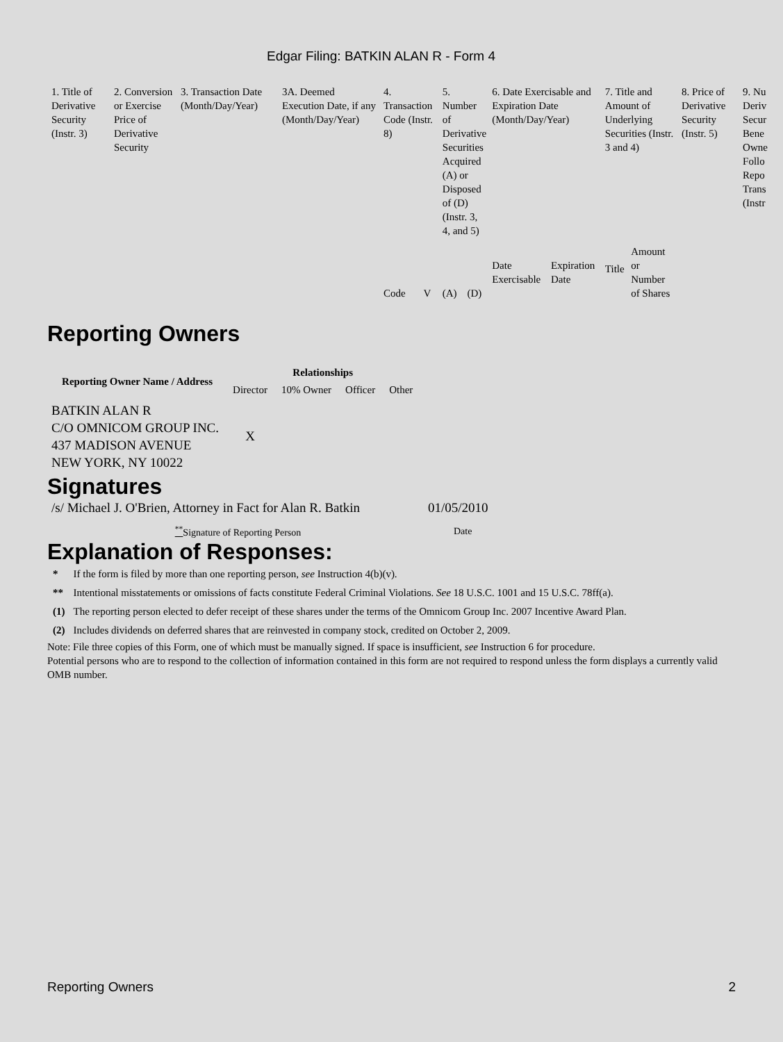Edgar Filing: BATKIN ALAN R - Form 4
| 1. Title of Derivative Security (Instr. 3) | 2. Conversion or Exercise Price of Derivative Security | 3. Transaction Date (Month/Day/Year) | 3A. Deemed Execution Date, if any (Month/Day/Year) | 4. Transaction Code (Instr. 8) | | 5. Number of Derivative Securities Acquired (A) or Disposed of (D) (Instr. 3, 4, and 5) | | 6. Date Exercisable and Expiration Date (Month/Day/Year) | | 7. Title and Amount of Underlying Securities (Instr. 3 and 4) | | 8. Price of Derivative Security (Instr. 5) | 9. Nu Deriv Secur Bene Owne Follo Repo Trans (Instr |
| --- | --- | --- | --- | --- | --- | --- | --- | --- | --- | --- | --- | --- | --- |
| | | | | Code | V | (A) | (D) | Date Exercisable | Expiration Date | Title | Amount or Number of Shares | | |
Reporting Owners
| Reporting Owner Name / Address | Relationships | | | |
| --- | --- | --- | --- | --- |
| | Director | 10% Owner | Officer | Other |
| BATKIN ALAN R C/O OMNICOM GROUP INC. 437 MADISON AVENUE NEW YORK, NY 10022 | X | | | |
Signatures
| /s/ Michael J. O'Brien, Attorney in Fact for Alan R. Batkin | 01/05/2010 |
| <sup>**</sup> Signature of Reporting Person | Date |
Explanation of Responses:
| * | If the form is filed by more than one reporting person, see Instruction 4(b)(v). |
| ** | Intentional misstatements or omissions of facts constitute Federal Criminal Violations. See 18 U.S.C. 1001 and 15 U.S.C. 78ff(a). |
| (1) | The reporting person elected to defer receipt of these shares under the terms of the Omnicom Group Inc. 2007 Incentive Award Plan. |
| (2) | Includes dividends on deferred shares that are reinvested in company stock, credited on October 2, 2009. |
Note: File three copies of this Form, one of which must be manually signed. If space is insufficient, see Instruction 6 for procedure.
Potential persons who are to respond to the collection of information contained in this form are not required to respond unless the form displays a currently valid OMB number.
Reporting Owners 2